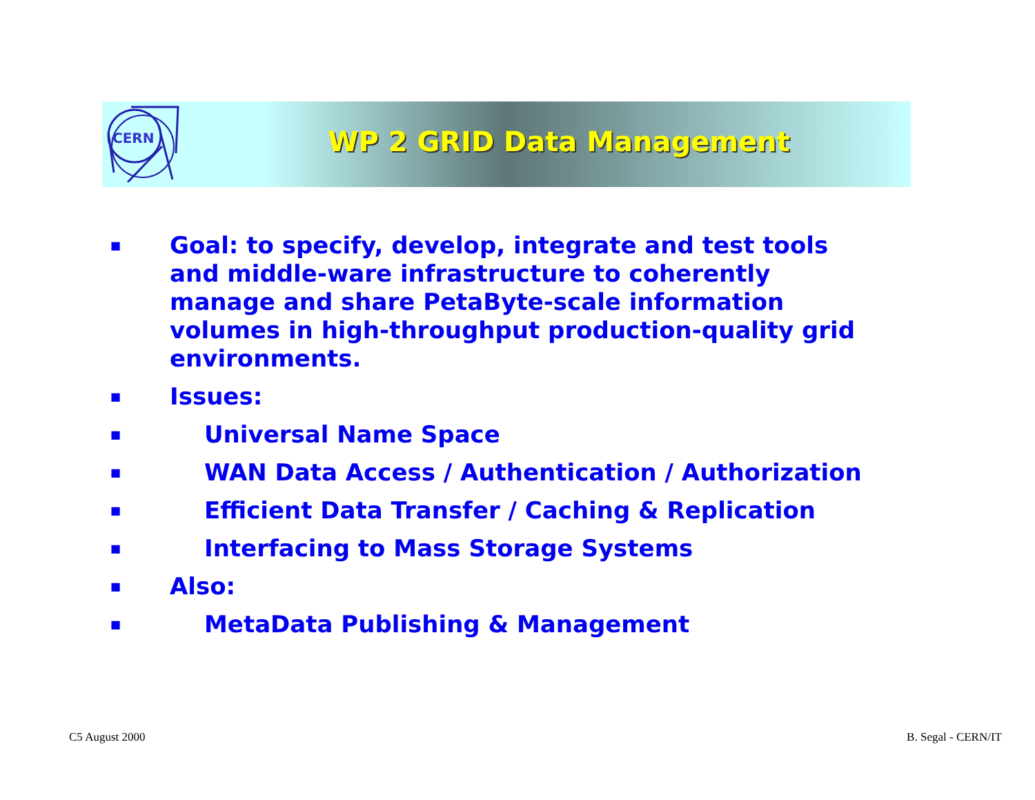CERN
WP 2 GRID Data Management
■ Goal: to specify, develop, integrate and test tools and middle-ware infrastructure to coherently manage and share PetaByte-scale information volumes in high-throughput production-quality grid environments.
■ Issues:
■ Universal Name Space
■ WAN Data Access / Authentication / Authorization
■ Efficient Data Transfer / Caching & Replication
■ Interfacing to Mass Storage Systems
■ Also:
■ MetaData Publishing & Management
C5 August 2000 B. Segal - CERN/IT